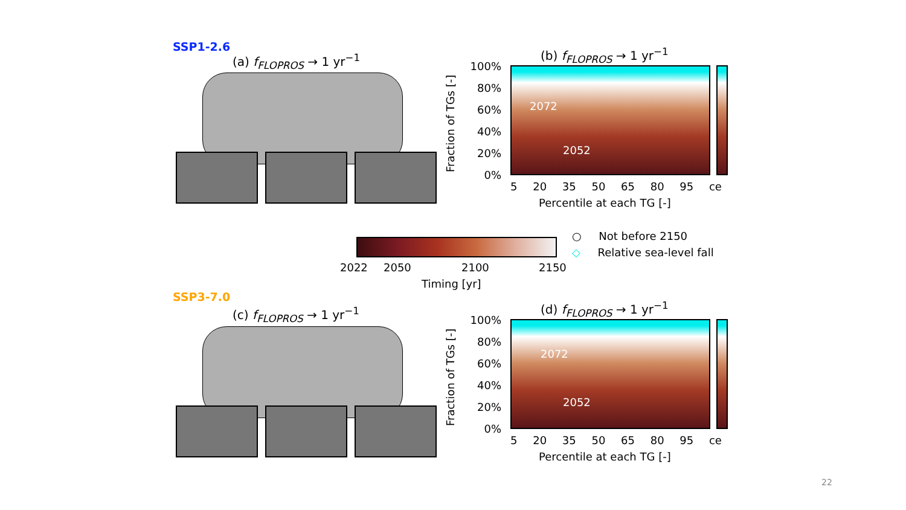SSP1-2.6
(a) f<sub>FLOPROS</sub> → 1 yr<sup>−1</sup> (b) f<sub>FLOPROS</sub> → 1 yr<sup>−1</sup>
Fraction of TGs [-]
100%
80%
60%
40%
20%
0%
2072
2052
5 20 35 50 65 80 95 ce
Percentile at each TG [-]
2022 2050 2100 2150
Timing [yr]
○ Not before 2150
◇ Relative sea-level fall
SSP3-7.0
(c) f<sub>FLOPROS</sub> → 1 yr<sup>−1</sup> (d) f<sub>FLOPROS</sub> → 1 yr<sup>−1</sup>
Fraction of TGs [-]
100%
80%
60%
40%
20%
0%
2072
2052
5 20 35 50 65 80 95 ce
Percentile at each TG [-]
22